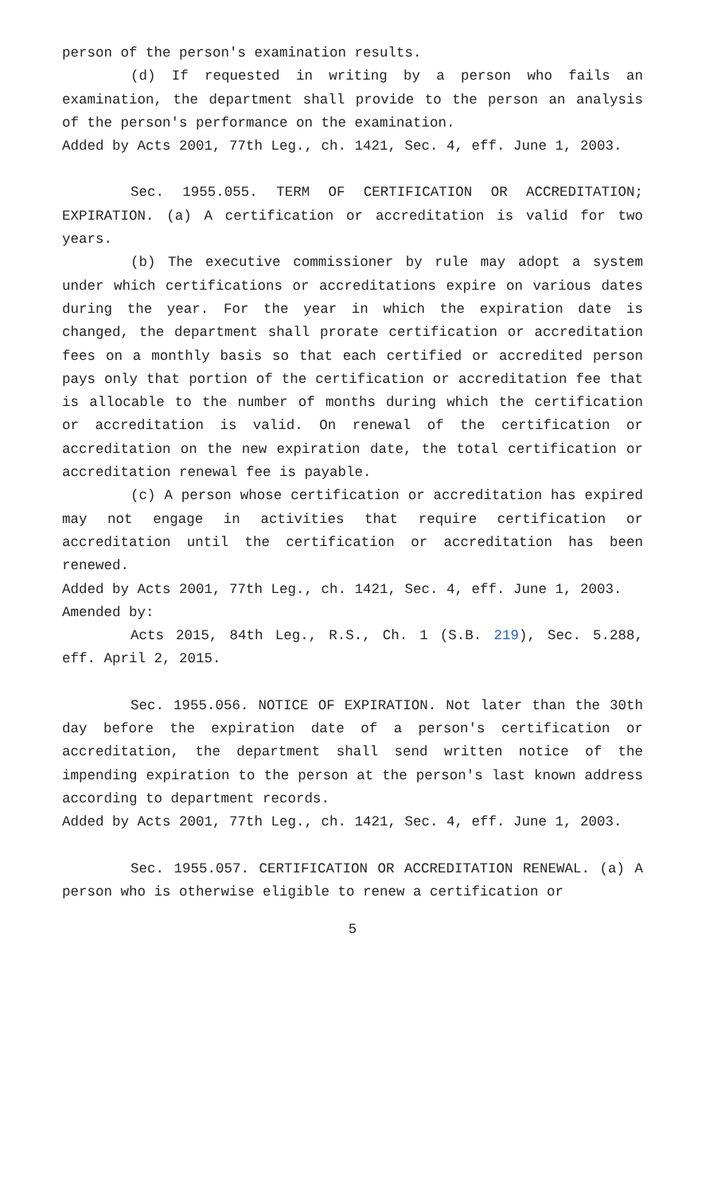person of the person's examination results.
(d) If requested in writing by a person who fails an examination, the department shall provide to the person an analysis of the person's performance on the examination.
Added by Acts 2001, 77th Leg., ch. 1421, Sec. 4, eff. June 1, 2003.
Sec. 1955.055. TERM OF CERTIFICATION OR ACCREDITATION; EXPIRATION. (a) A certification or accreditation is valid for two years.
(b) The executive commissioner by rule may adopt a system under which certifications or accreditations expire on various dates during the year. For the year in which the expiration date is changed, the department shall prorate certification or accreditation fees on a monthly basis so that each certified or accredited person pays only that portion of the certification or accreditation fee that is allocable to the number of months during which the certification or accreditation is valid. On renewal of the certification or accreditation on the new expiration date, the total certification or accreditation renewal fee is payable.
(c) A person whose certification or accreditation has expired may not engage in activities that require certification or accreditation until the certification or accreditation has been renewed.
Added by Acts 2001, 77th Leg., ch. 1421, Sec. 4, eff. June 1, 2003.
Amended by:
Acts 2015, 84th Leg., R.S., Ch. 1 (S.B. 219), Sec. 5.288, eff. April 2, 2015.
Sec. 1955.056. NOTICE OF EXPIRATION. Not later than the 30th day before the expiration date of a person's certification or accreditation, the department shall send written notice of the impending expiration to the person at the person's last known address according to department records.
Added by Acts 2001, 77th Leg., ch. 1421, Sec. 4, eff. June 1, 2003.
Sec. 1955.057. CERTIFICATION OR ACCREDITATION RENEWAL. (a) A person who is otherwise eligible to renew a certification or
5